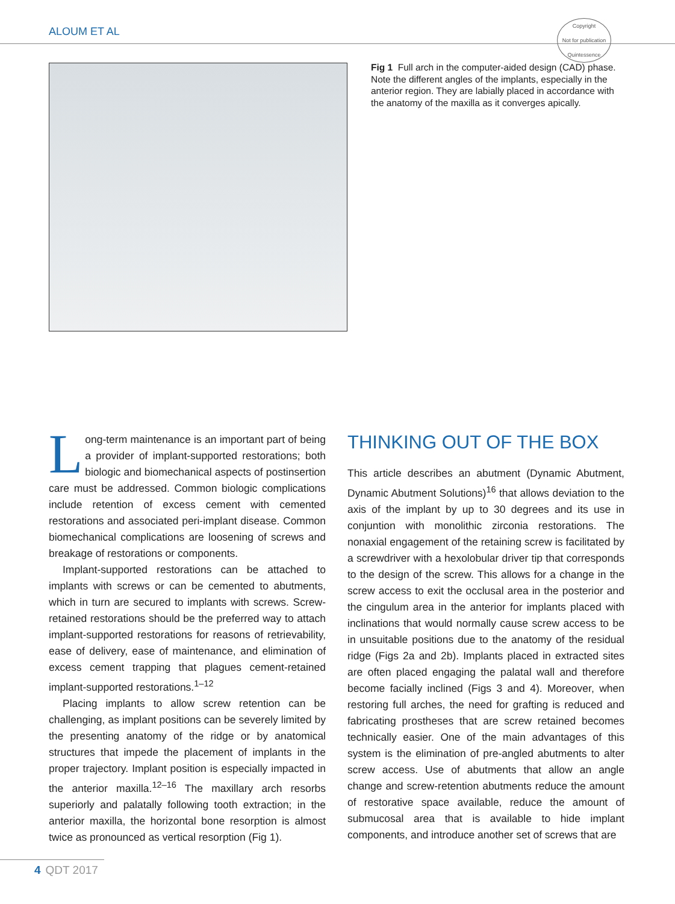ALOUM ET AL
Copyright
Not for publication
Quintessence
Fig 1 Full arch in the computer-aided design (CAD) phase. Note the different angles of the implants, especially in the anterior region. They are labially placed in accordance with the anatomy of the maxilla as it converges apically.
Long-term maintenance is an important part of being a provider of implant-supported restorations; both biologic and biomechanical aspects of postinsertion care must be addressed. Common biologic complications include retention of excess cement with cemented restorations and associated peri-implant disease. Common biomechanical complications are loosening of screws and breakage of restorations or components.
Implant-supported restorations can be attached to implants with screws or can be cemented to abutments, which in turn are secured to implants with screws. Screw-retained restorations should be the preferred way to attach implant-supported restorations for reasons of retrievability, ease of delivery, ease of maintenance, and elimination of excess cement trapping that plagues cement-retained implant-supported restorations.<sup>1–12</sup>
Placing implants to allow screw retention can be challenging, as implant positions can be severely limited by the presenting anatomy of the ridge or by anatomical structures that impede the placement of implants in the proper trajectory. Implant position is especially impacted in the anterior maxilla.<sup>12–16</sup> The maxillary arch resorbs superiorly and palatally following tooth extraction; in the anterior maxilla, the horizontal bone resorption is almost twice as pronounced as vertical resorption (Fig 1).
THINKING OUT OF THE BOX
This article describes an abutment (Dynamic Abutment, Dynamic Abutment Solutions)<sup>16</sup> that allows deviation to the axis of the implant by up to 30 degrees and its use in conjuntion with monolithic zirconia restorations. The nonaxial engagement of the retaining screw is facilitated by a screwdriver with a hexolobular driver tip that corresponds to the design of the screw. This allows for a change in the screw access to exit the occlusal area in the posterior and the cingulum area in the anterior for implants placed with inclinations that would normally cause screw access to be in unsuitable positions due to the anatomy of the residual ridge (Figs 2a and 2b). Implants placed in extracted sites are often placed engaging the palatal wall and therefore become facially inclined (Figs 3 and 4). Moreover, when restoring full arches, the need for grafting is reduced and fabricating prostheses that are screw retained becomes technically easier. One of the main advantages of this system is the elimination of pre-angled abutments to alter screw access. Use of abutments that allow an angle change and screw-retention abutments reduce the amount of restorative space available, reduce the amount of submucosal area that is available to hide implant components, and introduce another set of screws that are
4 QDT 2017